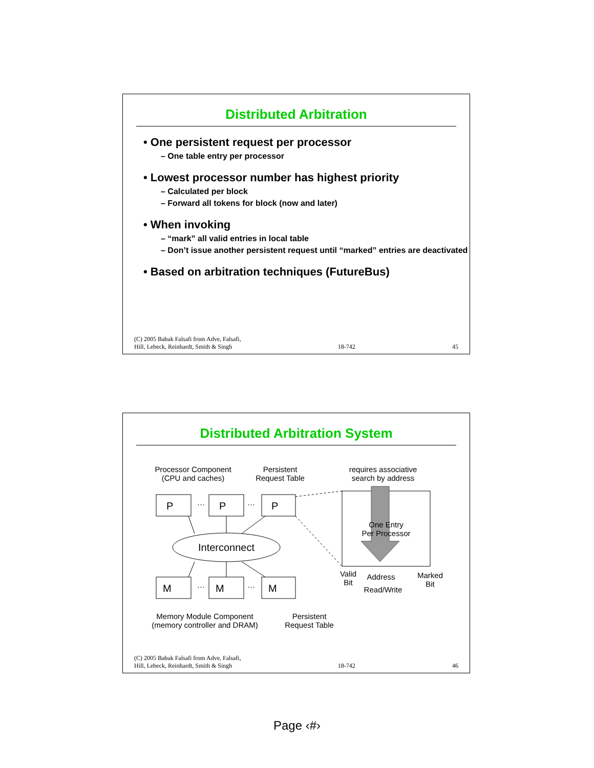Distributed Arbitration
• One persistent request per processor
– One table entry per processor
• Lowest processor number has highest priority
– Calculated per block
– Forward all tokens for block (now and later)
• When invoking
– “mark” all valid entries in local table
– Don’t issue another persistent request until “marked” entries are deactivated
• Based on arbitration techniques (FutureBus)
(C) 2005 Babak Falsafi from Adve, Falsafi,
Hill, Lebeck, Reinhardt, Smith & Singh 18-742 45
Distributed Arbitration System
Processor Component
(CPU and caches)
Persistent
Request Table
requires associative
search by address
P
P
P
M
M
M
Interconnect
···
···
···
···
One Entry
Per Processor
Valid
Bit
Address
Read/Write
Marked
Bit
Memory Module Component
(memory controller and DRAM)
Persistent
Request Table
(C) 2005 Babak Falsafi from Adve, Falsafi,
Hill, Lebeck, Reinhardt, Smith & Singh 18-742 46
Page ‹#›